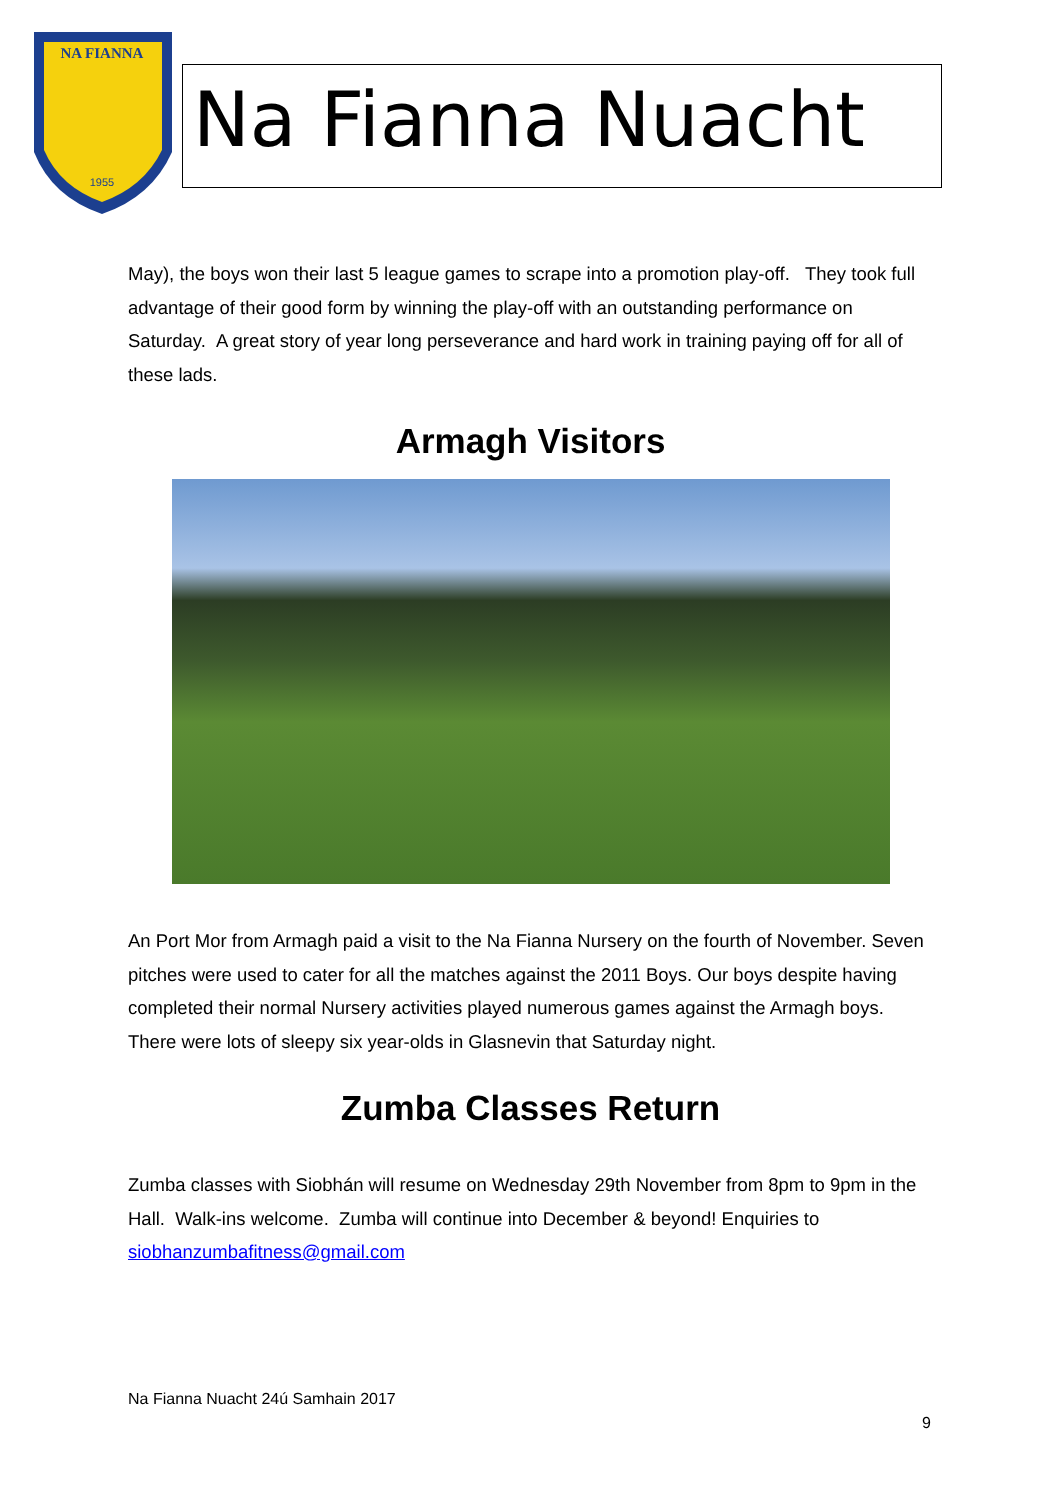NA FIANNA
1955
Na Fianna Nuacht
May), the boys won their last 5 league games to scrape into a promotion play-off. They took full advantage of their good form by winning the play-off with an outstanding performance on Saturday. A great story of year long perseverance and hard work in training paying off for all of these lads.
Armagh Visitors
An Port Mor from Armagh paid a visit to the Na Fianna Nursery on the fourth of November. Seven pitches were used to cater for all the matches against the 2011 Boys. Our boys despite having completed their normal Nursery activities played numerous games against the Armagh boys. There were lots of sleepy six year-olds in Glasnevin that Saturday night.
Zumba Classes Return
Zumba classes with Siobhán will resume on Wednesday 29th November from 8pm to 9pm in the Hall. Walk-ins welcome. Zumba will continue into December & beyond! Enquiries to siobhanzumbafitness@gmail.com
Na Fianna Nuacht 24ú Samhain 2017
9